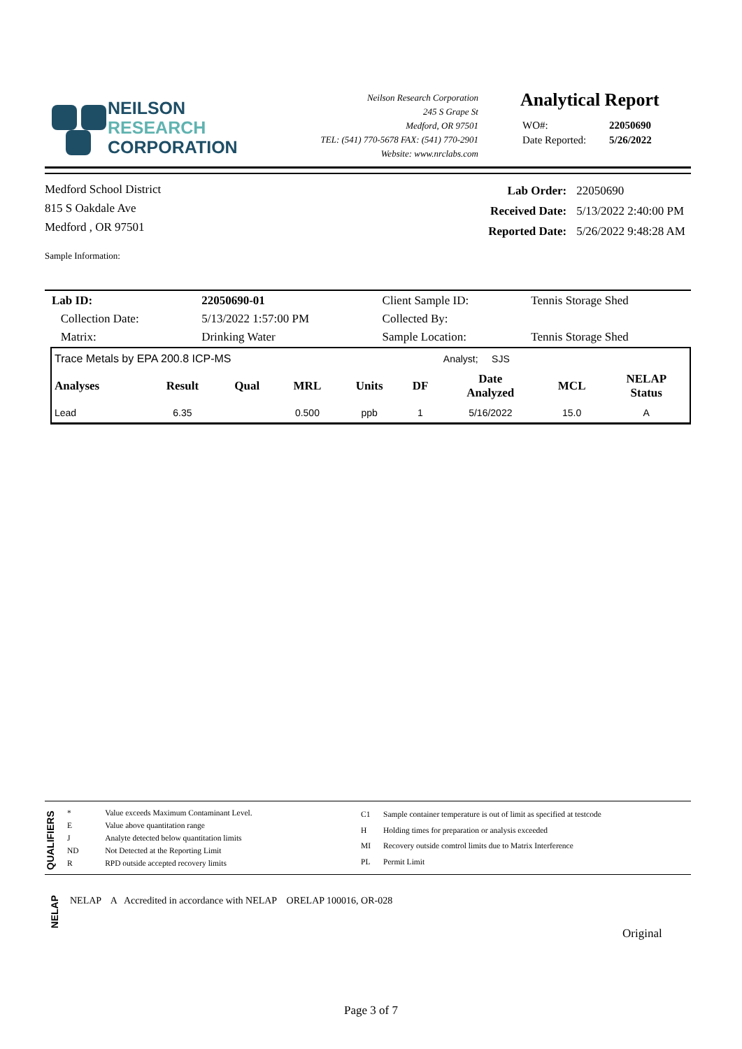NEILSON
RESEARCH
CORPORATION
Neilson Research Corporation
245 S Grape St
Medford, OR 97501
TEL: (541) 770-5678 FAX: (541) 770-2901
Website: www.nrclabs.com
Analytical Report
| WO#: | 22050690 |
| Date Reported: | 5/26/2022 |
Medford School District
815 S Oakdale Ave
Medford , OR 97501
| Lab Order: | 22050690 |
| Received Date: | 5/13/2022 2:40:00 PM |
| Reported Date: | 5/26/2022 9:48:28 AM |
Sample Information:
| Lab ID: | 22050690-01 | Client Sample ID: | Tennis Storage Shed |
| Collection Date: | 5/13/2022 1:57:00 PM | Collected By: | |
| Matrix: | Drinking Water | Sample Location: | Tennis Storage Shed |
| Trace Metals by EPA 200.8 ICP-MS | | | | | | Analyst; SJS | | |
| Analyses | Result | Qual | MRL | Units | DF | Date Analyzed | MCL | NELAP Status |
| Lead | 6.35 | | 0.500 | ppb | 1 | 5/16/2022 | 15.0 | A |
QUALIFIERS
| * | Value exceeds Maximum Contaminant Level. |
| E | Value above quantitation range |
| J | Analyte detected below quantitation limits |
| ND | Not Detected at the Reporting Limit |
| R | RPD outside accepted recovery limits |
| C1 | Sample container temperature is out of limit as specified at testcode |
| H | Holding times for preparation or analysis exceeded |
| MI | Recovery outside comtrol limits due to Matrix Interference |
| PL | Permit Limit |
NELAP
NELAP A Accredited in accordance with NELAP ORELAP 100016, OR-028
Original
Page 3 of 7